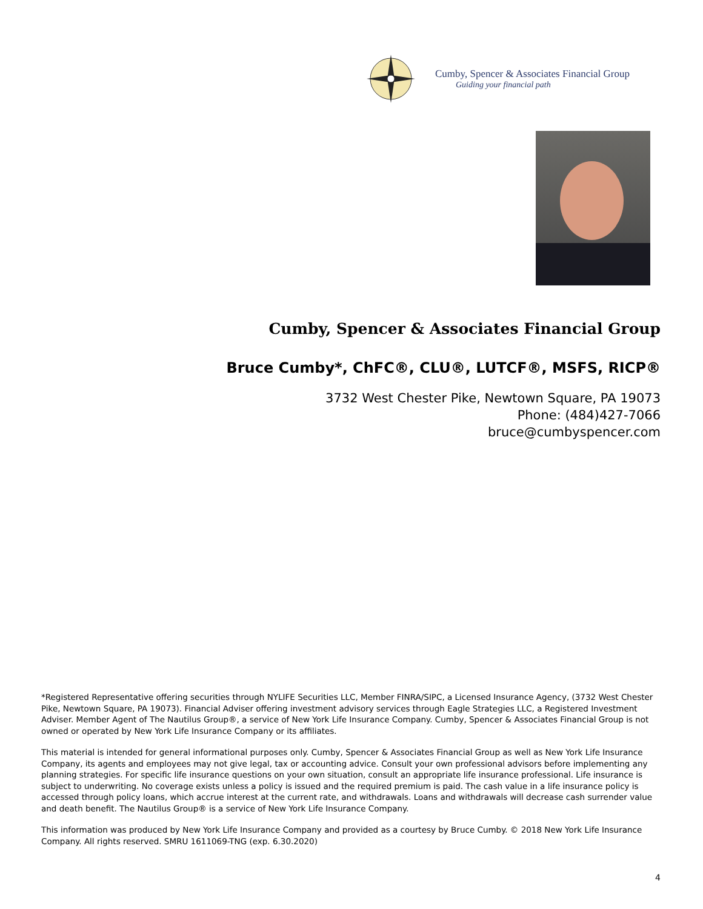Cumby, Spencer & Associates Financial Group
Guiding your financial path
Cumby, Spencer & Associates Financial Group
Bruce Cumby*, ChFC®, CLU®, LUTCF®, MSFS, RICP®
3732 West Chester Pike, Newtown Square, PA 19073
Phone: (484)427-7066
bruce@cumbyspencer.com
*Registered Representative offering securities through NYLIFE Securities LLC, Member FINRA/SIPC, a Licensed Insurance Agency, (3732 West Chester Pike, Newtown Square, PA 19073). Financial Adviser offering investment advisory services through Eagle Strategies LLC, a Registered Investment Adviser. Member Agent of The Nautilus Group®, a service of New York Life Insurance Company. Cumby, Spencer & Associates Financial Group is not owned or operated by New York Life Insurance Company or its affiliates.
This material is intended for general informational purposes only. Cumby, Spencer & Associates Financial Group as well as New York Life Insurance Company, its agents and employees may not give legal, tax or accounting advice. Consult your own professional advisors before implementing any planning strategies. For specific life insurance questions on your own situation, consult an appropriate life insurance professional. Life insurance is subject to underwriting. No coverage exists unless a policy is issued and the required premium is paid. The cash value in a life insurance policy is accessed through policy loans, which accrue interest at the current rate, and withdrawals. Loans and withdrawals will decrease cash surrender value and death benefit. The Nautilus Group® is a service of New York Life Insurance Company.
This information was produced by New York Life Insurance Company and provided as a courtesy by Bruce Cumby. © 2018 New York Life Insurance Company. All rights reserved. SMRU 1611069-TNG (exp. 6.30.2020)
4